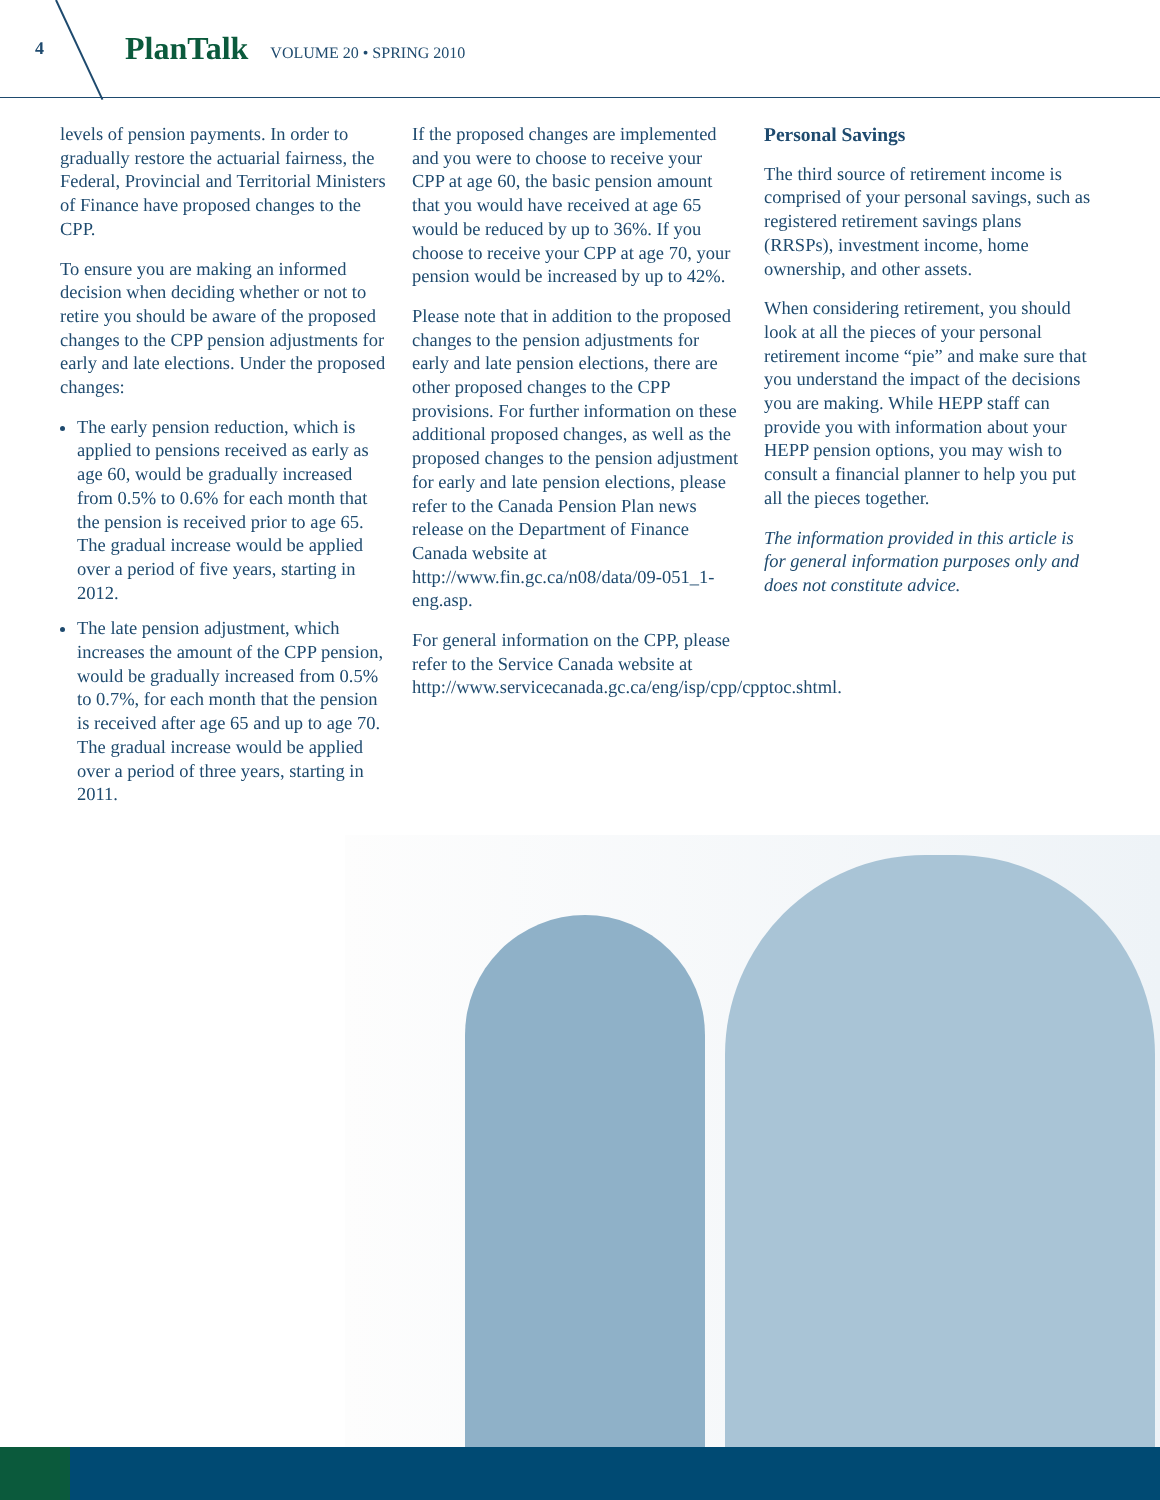4 PlanTalk VOLUME 20 • SPRING 2010
levels of pension payments. In order to gradually restore the actuarial fairness, the Federal, Provincial and Territorial Ministers of Finance have proposed changes to the CPP.
To ensure you are making an informed decision when deciding whether or not to retire you should be aware of the proposed changes to the CPP pension adjustments for early and late elections. Under the proposed changes:
The early pension reduction, which is applied to pensions received as early as age 60, would be gradually increased from 0.5% to 0.6% for each month that the pension is received prior to age 65. The gradual increase would be applied over a period of five years, starting in 2012.
The late pension adjustment, which increases the amount of the CPP pension, would be gradually increased from 0.5% to 0.7%, for each month that the pension is received after age 65 and up to age 70. The gradual increase would be applied over a period of three years, starting in 2011.
If the proposed changes are implemented and you were to choose to receive your CPP at age 60, the basic pension amount that you would have received at age 65 would be reduced by up to 36%. If you choose to receive your CPP at age 70, your pension would be increased by up to 42%.
Please note that in addition to the proposed changes to the pension adjustments for early and late pension elections, there are other proposed changes to the CPP provisions. For further information on these additional proposed changes, as well as the proposed changes to the pension adjustment for early and late pension elections, please refer to the Canada Pension Plan news release on the Department of Finance Canada website at http://www.fin.gc.ca/n08/data/09-051_1-eng.asp.
For general information on the CPP, please refer to the Service Canada website at http://www.servicecanada.gc.ca/eng/isp/cpp/cpptoc.shtml.
Personal Savings
The third source of retirement income is comprised of your personal savings, such as registered retirement savings plans (RRSPs), investment income, home ownership, and other assets.
When considering retirement, you should look at all the pieces of your personal retirement income “pie” and make sure that you understand the impact of the decisions you are making. While HEPP staff can provide you with information about your HEPP pension options, you may wish to consult a financial planner to help you put all the pieces together.
The information provided in this article is for general information purposes only and does not constitute advice.